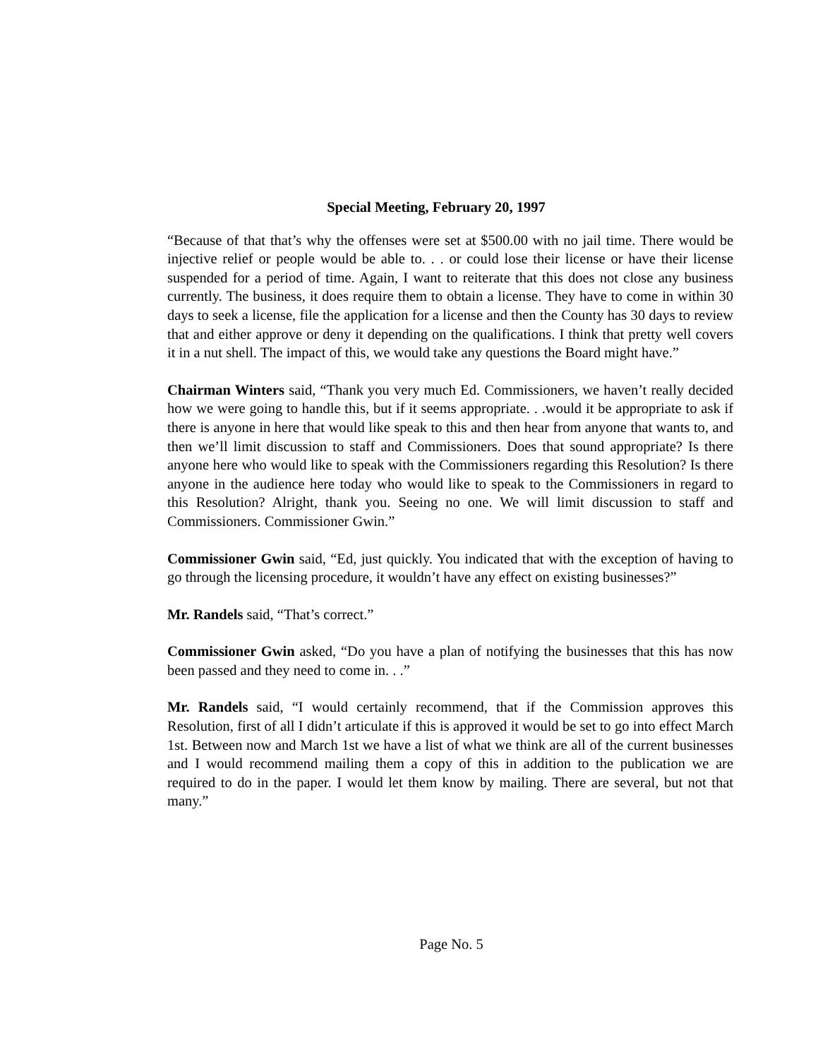Special Meeting, February 20, 1997
“Because of that that’s why the offenses were set at $500.00 with no jail time. There would be injective relief or people would be able to. . . or could lose their license or have their license suspended for a period of time. Again, I want to reiterate that this does not close any business currently. The business, it does require them to obtain a license. They have to come in within 30 days to seek a license, file the application for a license and then the County has 30 days to review that and either approve or deny it depending on the qualifications. I think that pretty well covers it in a nut shell. The impact of this, we would take any questions the Board might have.”
Chairman Winters said, “Thank you very much Ed. Commissioners, we haven’t really decided how we were going to handle this, but if it seems appropriate. . .would it be appropriate to ask if there is anyone in here that would like speak to this and then hear from anyone that wants to, and then we’ll limit discussion to staff and Commissioners. Does that sound appropriate? Is there anyone here who would like to speak with the Commissioners regarding this Resolution? Is there anyone in the audience here today who would like to speak to the Commissioners in regard to this Resolution? Alright, thank you. Seeing no one. We will limit discussion to staff and Commissioners. Commissioner Gwin.”
Commissioner Gwin said, “Ed, just quickly. You indicated that with the exception of having to go through the licensing procedure, it wouldn’t have any effect on existing businesses?”
Mr. Randels said, “That’s correct.”
Commissioner Gwin asked, “Do you have a plan of notifying the businesses that this has now been passed and they need to come in. . .”
Mr. Randels said, “I would certainly recommend, that if the Commission approves this Resolution, first of all I didn’t articulate if this is approved it would be set to go into effect March 1st. Between now and March 1st we have a list of what we think are all of the current businesses and I would recommend mailing them a copy of this in addition to the publication we are required to do in the paper. I would let them know by mailing. There are several, but not that many.”
Page No. 5